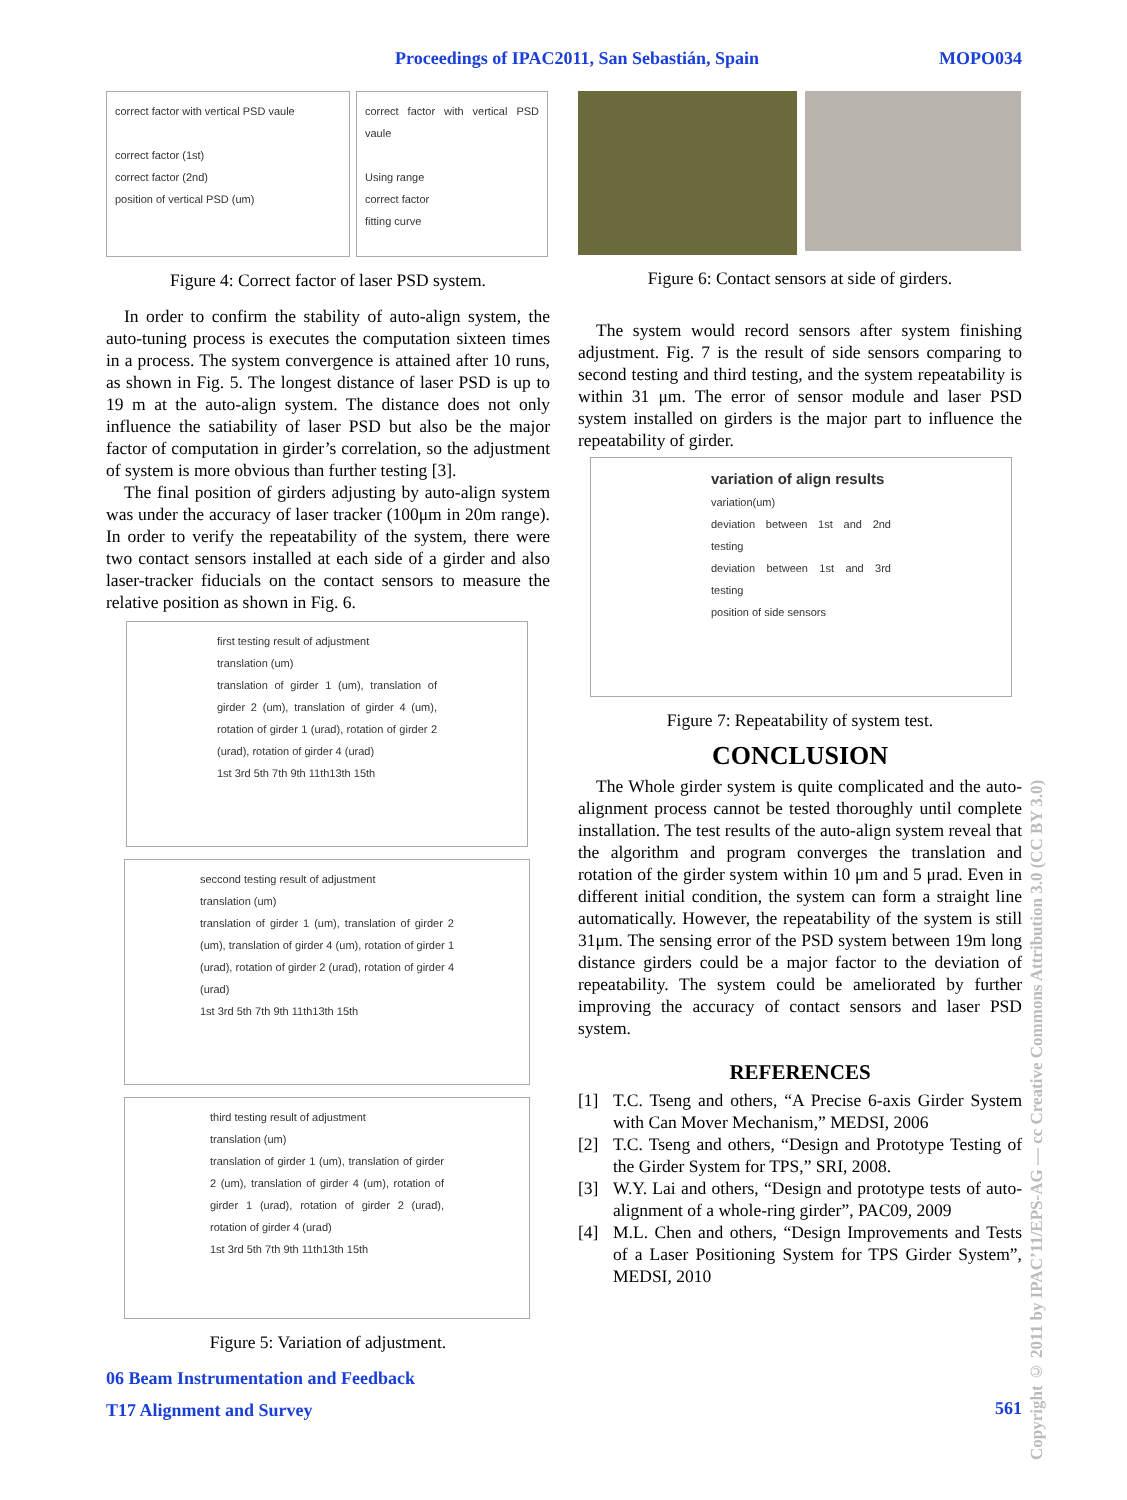Proceedings of IPAC2011, San Sebastián, Spain MOPO034
correct factor with vertical PSD vaule
correct factor (1st)
correct factor (2nd)
position of vertical PSD (um)
correct factor with vertical PSD vaule
Using range
correct factor
fitting curve
Figure 4: Correct factor of laser PSD system.
In order to confirm the stability of auto-align system, the auto-tuning process is executes the computation sixteen times in a process. The system convergence is attained after 10 runs, as shown in Fig. 5. The longest distance of laser PSD is up to 19 m at the auto-align system. The distance does not only influence the satiability of laser PSD but also be the major factor of computation in girder’s correlation, so the adjustment of system is more obvious than further testing [3].
The final position of girders adjusting by auto-align system was under the accuracy of laser tracker (100μm in 20m range). In order to verify the repeatability of the system, there were two contact sensors installed at each side of a girder and also laser-tracker fiducials on the contact sensors to measure the relative position as shown in Fig. 6.
first testing result of adjustment
translation (um)
translation of girder 1 (um), translation of girder 2 (um), translation of girder 4 (um), rotation of girder 1 (urad), rotation of girder 2 (urad), rotation of girder 4 (urad)
1st 3rd 5th 7th 9th 11th13th 15th
seccond testing result of adjustment
translation (um)
translation of girder 1 (um), translation of girder 2 (um), translation of girder 4 (um), rotation of girder 1 (urad), rotation of girder 2 (urad), rotation of girder 4 (urad)
1st 3rd 5th 7th 9th 11th13th 15th
third testing result of adjustment
translation (um)
translation of girder 1 (um), translation of girder 2 (um), translation of girder 4 (um), rotation of girder 1 (urad), rotation of girder 2 (urad), rotation of girder 4 (urad)
1st 3rd 5th 7th 9th 11th13th 15th
Figure 5: Variation of adjustment.
06 Beam Instrumentation and Feedback
T17 Alignment and Survey
Figure 6: Contact sensors at side of girders.
The system would record sensors after system finishing adjustment. Fig. 7 is the result of side sensors comparing to second testing and third testing, and the system repeatability is within 31 μm. The error of sensor module and laser PSD system installed on girders is the major part to influence the repeatability of girder.
variation of align results
variation(um)
deviation between 1st and 2nd testing
deviation between 1st and 3rd testing
position of side sensors
Figure 7: Repeatability of system test.
CONCLUSION
The Whole girder system is quite complicated and the auto-alignment process cannot be tested thoroughly until complete installation. The test results of the auto-align system reveal that the algorithm and program converges the translation and rotation of the girder system within 10 μm and 5 μrad. Even in different initial condition, the system can form a straight line automatically. However, the repeatability of the system is still 31μm. The sensing error of the PSD system between 19m long distance girders could be a major factor to the deviation of repeatability. The system could be ameliorated by further improving the accuracy of contact sensors and laser PSD system.
REFERENCES
[1] T.C. Tseng and others, “A Precise 6-axis Girder System with Can Mover Mechanism,” MEDSI, 2006
[2] T.C. Tseng and others, “Design and Prototype Testing of the Girder System for TPS,” SRI, 2008.
[3] W.Y. Lai and others, “Design and prototype tests of auto-alignment of a whole-ring girder”, PAC09, 2009
[4] M.L. Chen and others, “Design Improvements and Tests of a Laser Positioning System for TPS Girder System”, MEDSI, 2010
561
Copyright © 2011 by IPAC’11/EPS-AG — cc Creative Commons Attribution 3.0 (CC BY 3.0)